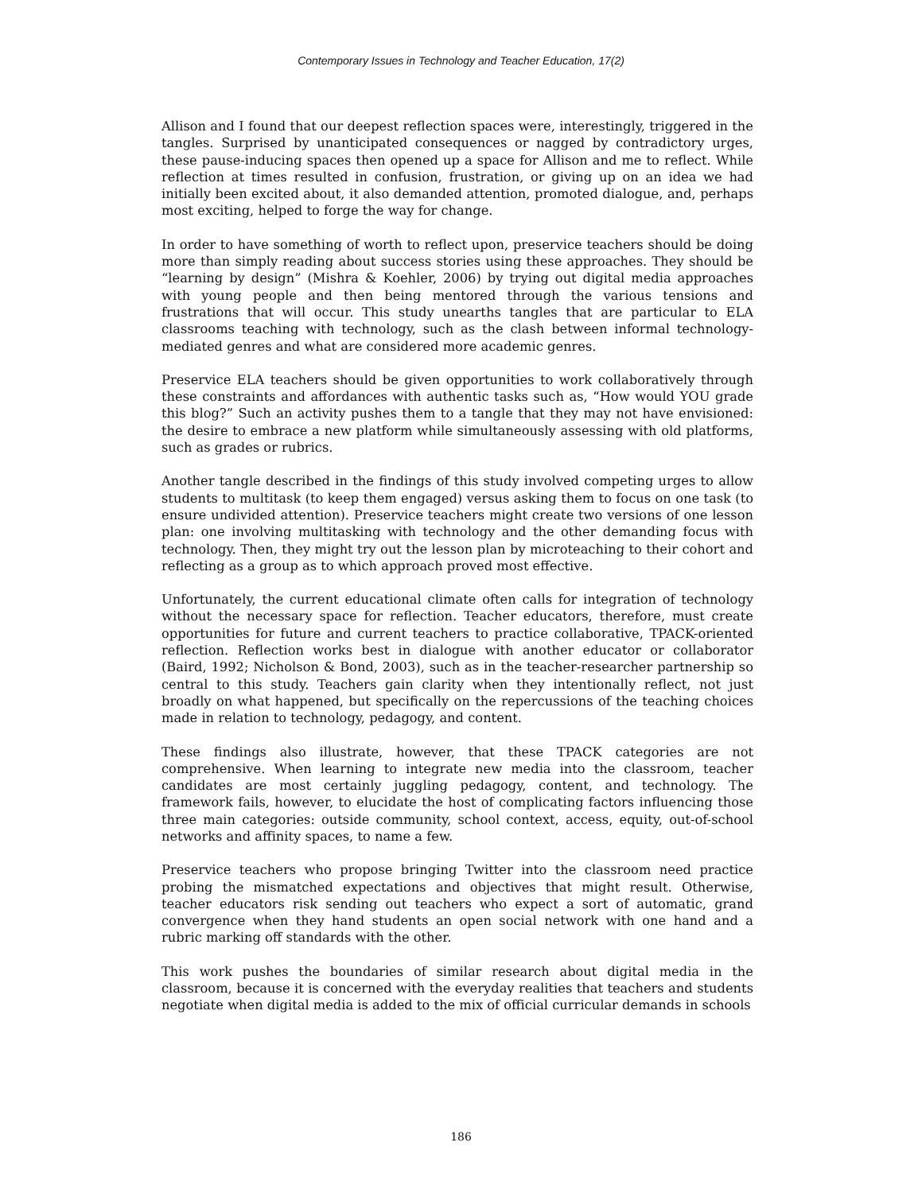Contemporary Issues in Technology and Teacher Education, 17(2)
Allison and I found that our deepest reflection spaces were, interestingly, triggered in the tangles. Surprised by unanticipated consequences or nagged by contradictory urges, these pause-inducing spaces then opened up a space for Allison and me to reflect. While reflection at times resulted in confusion, frustration, or giving up on an idea we had initially been excited about, it also demanded attention, promoted dialogue, and, perhaps most exciting, helped to forge the way for change.
In order to have something of worth to reflect upon, preservice teachers should be doing more than simply reading about success stories using these approaches. They should be “learning by design” (Mishra & Koehler, 2006) by trying out digital media approaches with young people and then being mentored through the various tensions and frustrations that will occur. This study unearths tangles that are particular to ELA classrooms teaching with technology, such as the clash between informal technology-mediated genres and what are considered more academic genres.
Preservice ELA teachers should be given opportunities to work collaboratively through these constraints and affordances with authentic tasks such as, “How would YOU grade this blog?” Such an activity pushes them to a tangle that they may not have envisioned: the desire to embrace a new platform while simultaneously assessing with old platforms, such as grades or rubrics.
Another tangle described in the findings of this study involved competing urges to allow students to multitask (to keep them engaged) versus asking them to focus on one task (to ensure undivided attention). Preservice teachers might create two versions of one lesson plan: one involving multitasking with technology and the other demanding focus with technology. Then, they might try out the lesson plan by microteaching to their cohort and reflecting as a group as to which approach proved most effective.
Unfortunately, the current educational climate often calls for integration of technology without the necessary space for reflection. Teacher educators, therefore, must create opportunities for future and current teachers to practice collaborative, TPACK-oriented reflection. Reflection works best in dialogue with another educator or collaborator (Baird, 1992; Nicholson & Bond, 2003), such as in the teacher-researcher partnership so central to this study. Teachers gain clarity when they intentionally reflect, not just broadly on what happened, but specifically on the repercussions of the teaching choices made in relation to technology, pedagogy, and content.
These findings also illustrate, however, that these TPACK categories are not comprehensive. When learning to integrate new media into the classroom, teacher candidates are most certainly juggling pedagogy, content, and technology. The framework fails, however, to elucidate the host of complicating factors influencing those three main categories: outside community, school context, access, equity, out-of-school networks and affinity spaces, to name a few.
Preservice teachers who propose bringing Twitter into the classroom need practice probing the mismatched expectations and objectives that might result. Otherwise, teacher educators risk sending out teachers who expect a sort of automatic, grand convergence when they hand students an open social network with one hand and a rubric marking off standards with the other.
This work pushes the boundaries of similar research about digital media in the classroom, because it is concerned with the everyday realities that teachers and students negotiate when digital media is added to the mix of official curricular demands in schools
186